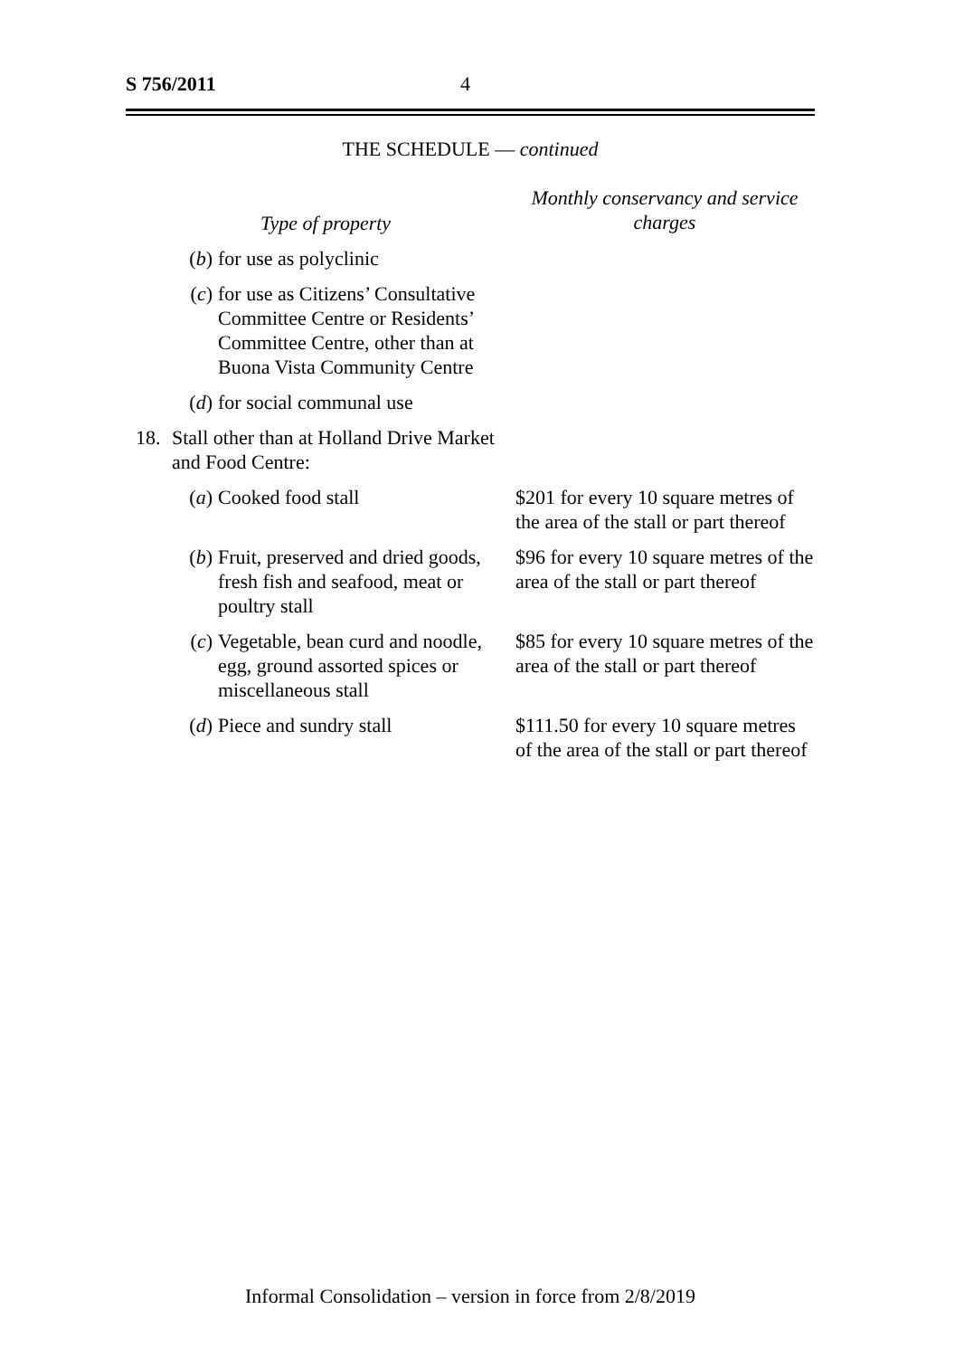S 756/2011 4
THE SCHEDULE — continued
| Type of property | | | Monthly conservancy and service charges |
| --- | --- | --- | --- |
| | ( b ) | for use as polyclinic | |
| | ( c ) | for use as Citizens’ Consultative Committee Centre or Residents’ Committee Centre, other than at Buona Vista Community Centre | |
| | ( d ) | for social communal use | |
| 18. | Stall other than at Holland Drive Market and Food Centre: | | |
| | ( a ) | Cooked food stall | $201 for every 10 square metres of the area of the stall or part thereof |
| | ( b ) | Fruit, preserved and dried goods, fresh fish and seafood, meat or poultry stall | $96 for every 10 square metres of the area of the stall or part thereof |
| | ( c ) | Vegetable, bean curd and noodle, egg, ground assorted spices or miscellaneous stall | $85 for every 10 square metres of the area of the stall or part thereof |
| | ( d ) | Piece and sundry stall | $111.50 for every 10 square metres of the area of the stall or part thereof |
Informal Consolidation – version in force from 2/8/2019